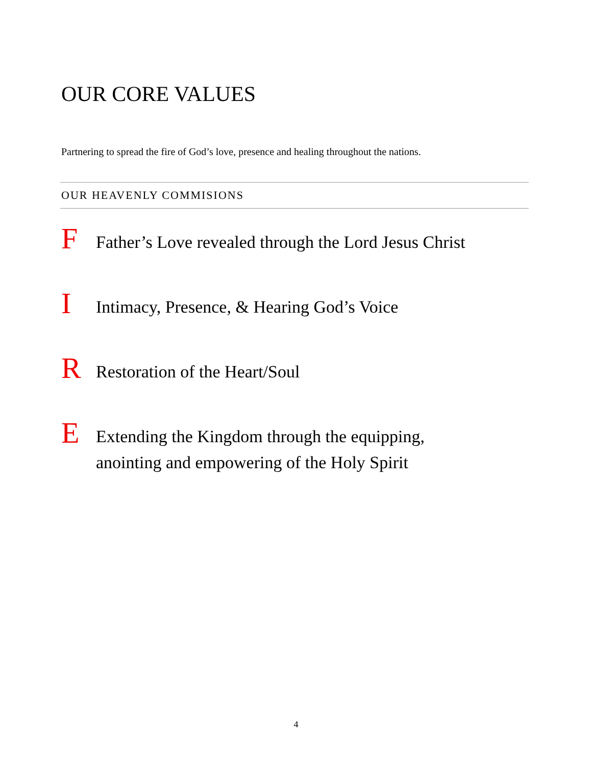OUR CORE VALUES
Partnering to spread the fire of God’s love, presence and healing throughout the nations.
OUR HEAVENLY COMMISIONS
F Father’s Love revealed through the Lord Jesus Christ
I Intimacy, Presence, & Hearing God’s Voice
R Restoration of the Heart/Soul
E Extending the Kingdom through the equipping,
anointing and empowering of the Holy Spirit
4